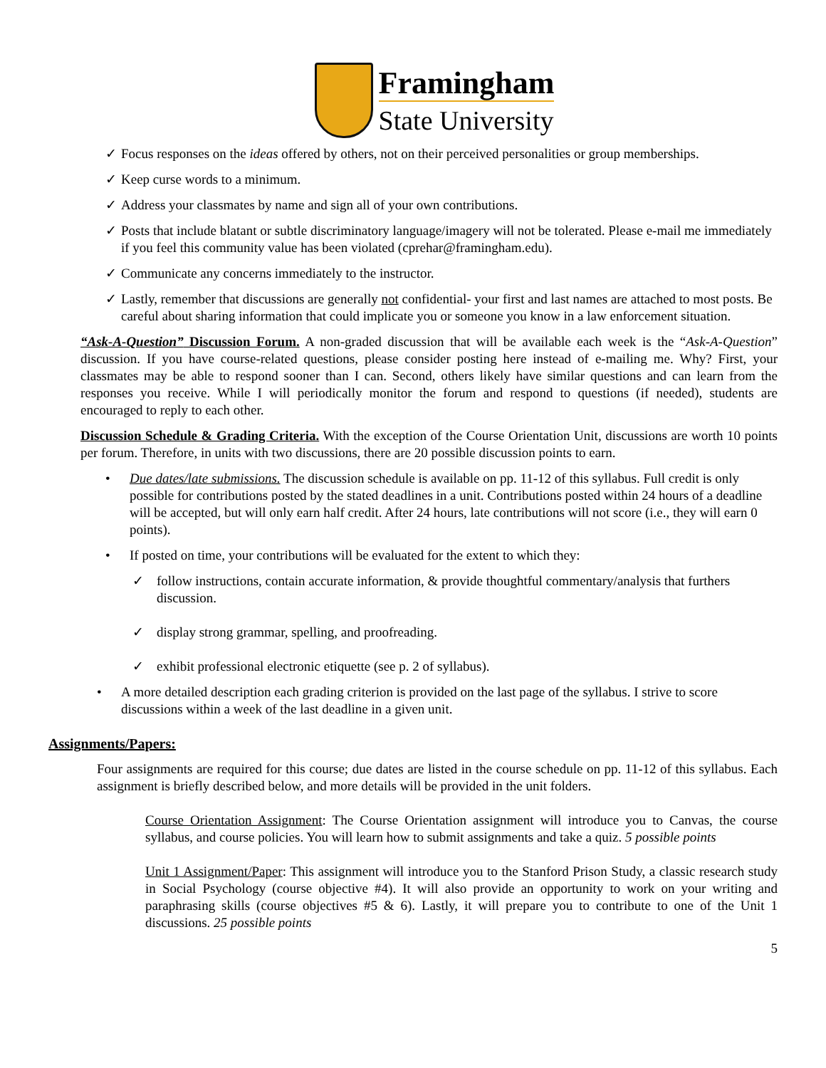Framingham
State University
✓ Focus responses on the ideas offered by others, not on their perceived personalities or group memberships.
✓ Keep curse words to a minimum.
✓ Address your classmates by name and sign all of your own contributions.
✓ Posts that include blatant or subtle discriminatory language/imagery will not be tolerated. Please e-mail me immediately if you feel this community value has been violated (cprehar@framingham.edu).
✓ Communicate any concerns immediately to the instructor.
✓ Lastly, remember that discussions are generally not confidential- your first and last names are attached to most posts. Be careful about sharing information that could implicate you or someone you know in a law enforcement situation.
“Ask-A-Question” Discussion Forum. A non-graded discussion that will be available each week is the “Ask-A-Question” discussion. If you have course-related questions, please consider posting here instead of e-mailing me. Why? First, your classmates may be able to respond sooner than I can. Second, others likely have similar questions and can learn from the responses you receive. While I will periodically monitor the forum and respond to questions (if needed), students are encouraged to reply to each other.
Discussion Schedule & Grading Criteria. With the exception of the Course Orientation Unit, discussions are worth 10 points per forum. Therefore, in units with two discussions, there are 20 possible discussion points to earn.
• Due dates/late submissions. The discussion schedule is available on pp. 11-12 of this syllabus. Full credit is only possible for contributions posted by the stated deadlines in a unit. Contributions posted within 24 hours of a deadline will be accepted, but will only earn half credit. After 24 hours, late contributions will not score (i.e., they will earn 0 points).
• If posted on time, your contributions will be evaluated for the extent to which they:
✓ follow instructions, contain accurate information, & provide thoughtful commentary/analysis that furthers discussion.
✓ display strong grammar, spelling, and proofreading.
✓ exhibit professional electronic etiquette (see p. 2 of syllabus).
• A more detailed description each grading criterion is provided on the last page of the syllabus. I strive to score discussions within a week of the last deadline in a given unit.
Assignments/Papers:
Four assignments are required for this course; due dates are listed in the course schedule on pp. 11-12 of this syllabus. Each assignment is briefly described below, and more details will be provided in the unit folders.
Course Orientation Assignment: The Course Orientation assignment will introduce you to Canvas, the course syllabus, and course policies. You will learn how to submit assignments and take a quiz. 5 possible points
Unit 1 Assignment/Paper: This assignment will introduce you to the Stanford Prison Study, a classic research study in Social Psychology (course objective #4). It will also provide an opportunity to work on your writing and paraphrasing skills (course objectives #5 & 6). Lastly, it will prepare you to contribute to one of the Unit 1 discussions. 25 possible points
5